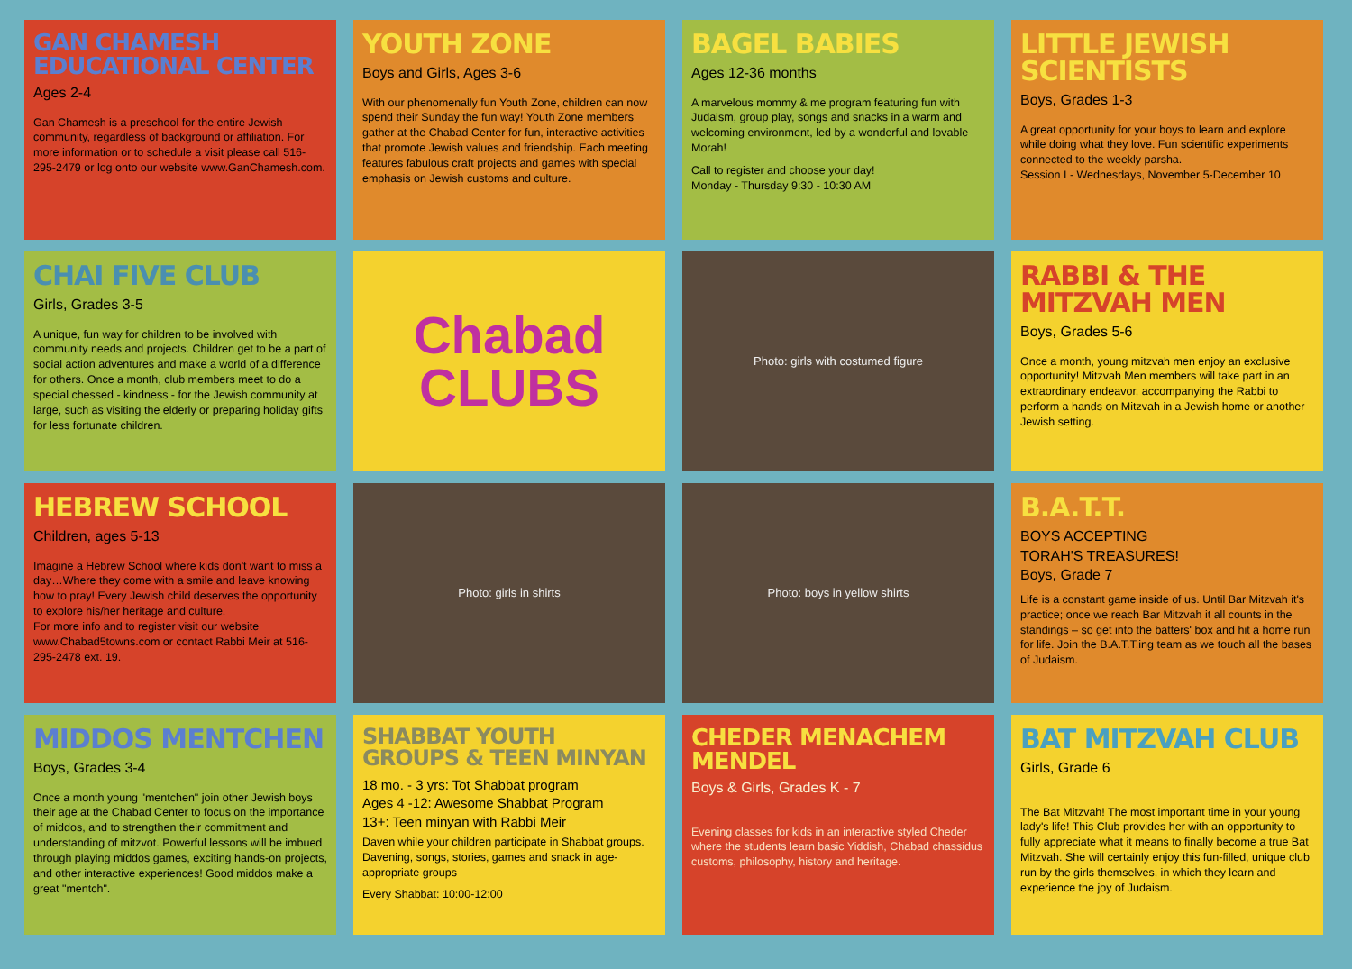GAN CHAMESH EDUCATIONAL CENTER
Ages 2-4
Gan Chamesh is a preschool for the entire Jewish community, regardless of background or affiliation. For more information or to schedule a visit please call 516-295-2479 or log onto our website www.GanChamesh.com.
YOUTH ZONE
Boys and Girls, Ages 3-6
With our phenomenally fun Youth Zone, children can now spend their Sunday the fun way! Youth Zone members gather at the Chabad Center for fun, interactive activities that promote Jewish values and friendship. Each meeting features fabulous craft projects and games with special emphasis on Jewish customs and culture.
BAGEL BABIES
Ages 12-36 months
A marvelous mommy & me program featuring fun with Judaism, group play, songs and snacks in a warm and welcoming environment, led by a wonderful and lovable Morah!
Call to register and choose your day!
Monday - Thursday 9:30 - 10:30 AM
LITTLE JEWISH SCIENTISTS
Boys, Grades 1-3
A great opportunity for your boys to learn and explore while doing what they love. Fun scientific experiments connected to the weekly parsha.
Session I - Wednesdays, November 5-December 10
CHAI FIVE CLUB
Girls, Grades 3-5
A unique, fun way for children to be involved with community needs and projects. Children get to be a part of social action adventures and make a world of a difference for others. Once a month, club members meet to do a special chessed - kindness - for the Jewish community at large, such as visiting the elderly or preparing holiday gifts for less fortunate children.
Chabad
CLUBS
Photo: girls with costumed figure
RABBI & THE MITZVAH MEN
Boys, Grades 5-6
Once a month, young mitzvah men enjoy an exclusive opportunity! Mitzvah Men members will take part in an extraordinary endeavor, accompanying the Rabbi to perform a hands on Mitzvah in a Jewish home or another Jewish setting.
HEBREW SCHOOL
Children, ages 5-13
Imagine a Hebrew School where kids don't want to miss a day…Where they come with a smile and leave knowing how to pray! Every Jewish child deserves the opportunity to explore his/her heritage and culture.
For more info and to register visit our website www.Chabad5towns.com or contact Rabbi Meir at 516-295-2478 ext. 19.
Photo: girls in shirts
Photo: boys in yellow shirts
B.A.T.T.
BOYS ACCEPTING
TORAH'S TREASURES!
Boys, Grade 7
Life is a constant game inside of us. Until Bar Mitzvah it's practice; once we reach Bar Mitzvah it all counts in the standings – so get into the batters' box and hit a home run for life. Join the B.A.T.T.ing team as we touch all the bases of Judaism.
MIDDOS MENTCHEN
Boys, Grades 3-4
Once a month young "mentchen" join other Jewish boys their age at the Chabad Center to focus on the importance of middos, and to strengthen their commitment and understanding of mitzvot. Powerful lessons will be imbued through playing middos games, exciting hands-on projects, and other interactive experiences! Good middos make a great "mentch".
SHABBAT YOUTH GROUPS & TEEN MINYAN
18 mo. - 3 yrs: Tot Shabbat program
Ages 4 -12: Awesome Shabbat Program
13+: Teen minyan with Rabbi Meir
Daven while your children participate in Shabbat groups. Davening, songs, stories, games and snack in age-appropriate groups
Every Shabbat: 10:00-12:00
CHEDER MENACHEM MENDEL
Boys & Girls, Grades K - 7
Evening classes for kids in an interactive styled Cheder where the students learn basic Yiddish, Chabad chassidus customs, philosophy, history and heritage.
BAT MITZVAH CLUB
Girls, Grade 6
The Bat Mitzvah! The most important time in your young lady's life! This Club provides her with an opportunity to fully appreciate what it means to finally become a true Bat Mitzvah. She will certainly enjoy this fun-filled, unique club run by the girls themselves, in which they learn and experience the joy of Judaism.